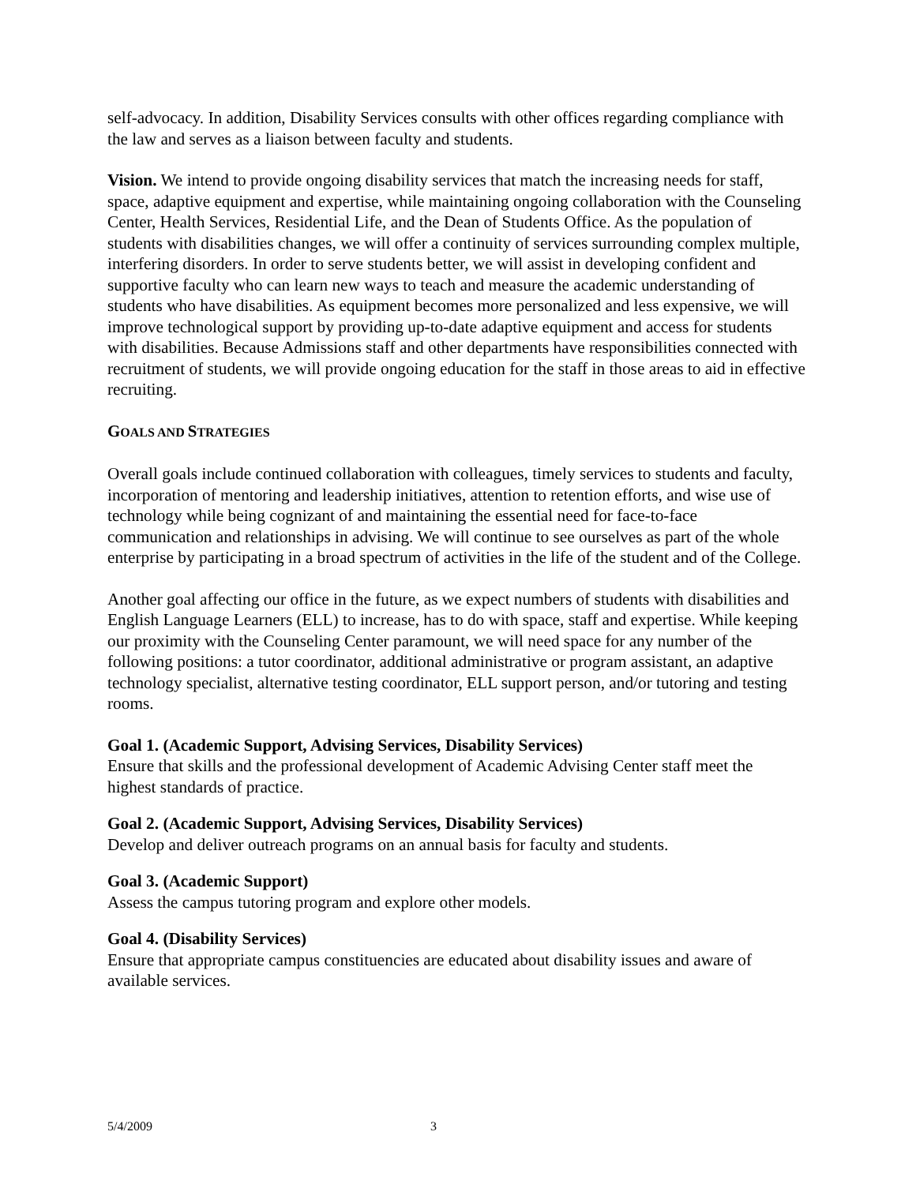self-advocacy. In addition, Disability Services consults with other offices regarding compliance with the law and serves as a liaison between faculty and students.
Vision. We intend to provide ongoing disability services that match the increasing needs for staff, space, adaptive equipment and expertise, while maintaining ongoing collaboration with the Counseling Center, Health Services, Residential Life, and the Dean of Students Office. As the population of students with disabilities changes, we will offer a continuity of services surrounding complex multiple, interfering disorders. In order to serve students better, we will assist in developing confident and supportive faculty who can learn new ways to teach and measure the academic understanding of students who have disabilities. As equipment becomes more personalized and less expensive, we will improve technological support by providing up-to-date adaptive equipment and access for students with disabilities. Because Admissions staff and other departments have responsibilities connected with recruitment of students, we will provide ongoing education for the staff in those areas to aid in effective recruiting.
GOALS AND STRATEGIES
Overall goals include continued collaboration with colleagues, timely services to students and faculty, incorporation of mentoring and leadership initiatives, attention to retention efforts, and wise use of technology while being cognizant of and maintaining the essential need for face-to-face communication and relationships in advising. We will continue to see ourselves as part of the whole enterprise by participating in a broad spectrum of activities in the life of the student and of the College.
Another goal affecting our office in the future, as we expect numbers of students with disabilities and English Language Learners (ELL) to increase, has to do with space, staff and expertise. While keeping our proximity with the Counseling Center paramount, we will need space for any number of the following positions: a tutor coordinator, additional administrative or program assistant, an adaptive technology specialist, alternative testing coordinator, ELL support person, and/or tutoring and testing rooms.
Goal 1. (Academic Support, Advising Services, Disability Services)
Ensure that skills and the professional development of Academic Advising Center staff meet the highest standards of practice.
Goal 2. (Academic Support, Advising Services, Disability Services)
Develop and deliver outreach programs on an annual basis for faculty and students.
Goal 3. (Academic Support)
Assess the campus tutoring program and explore other models.
Goal 4. (Disability Services)
Ensure that appropriate campus constituencies are educated about disability issues and aware of available services.
5/4/2009 3